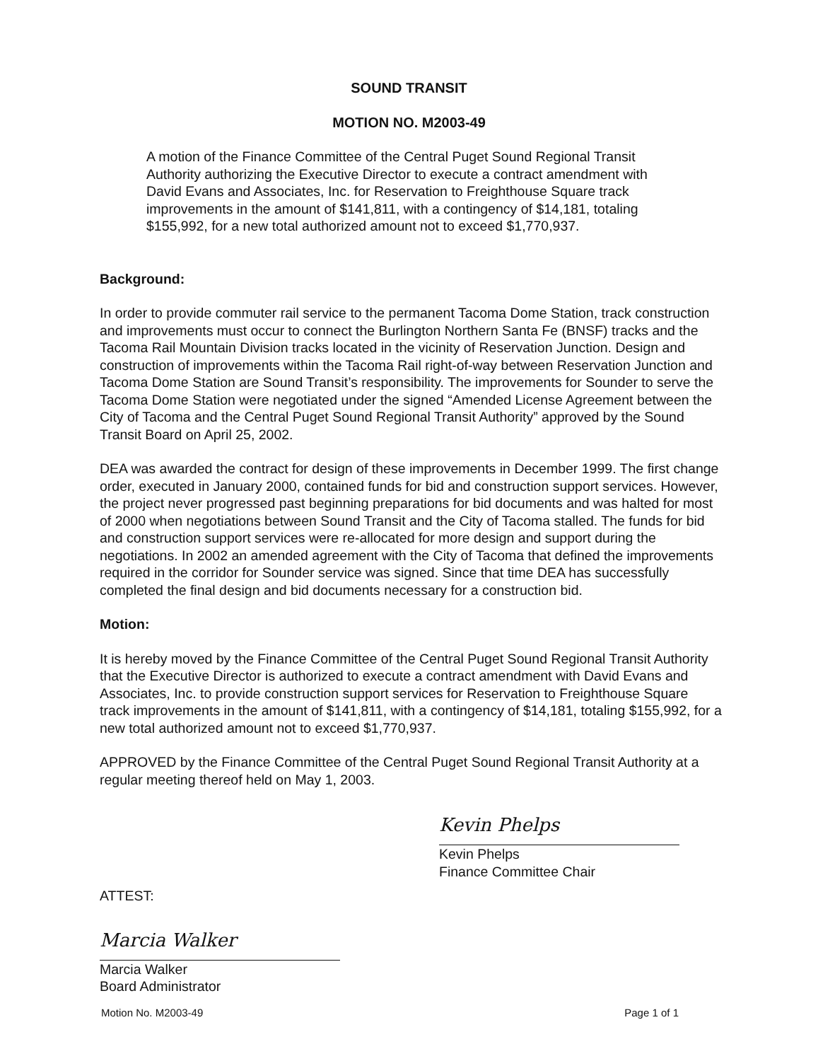SOUND TRANSIT
MOTION NO. M2003-49
A motion of the Finance Committee of the Central Puget Sound Regional Transit Authority authorizing the Executive Director to execute a contract amendment with David Evans and Associates, Inc. for Reservation to Freighthouse Square track improvements in the amount of $141,811, with a contingency of $14,181, totaling $155,992, for a new total authorized amount not to exceed $1,770,937.
Background:
In order to provide commuter rail service to the permanent Tacoma Dome Station, track construction and improvements must occur to connect the Burlington Northern Santa Fe (BNSF) tracks and the Tacoma Rail Mountain Division tracks located in the vicinity of Reservation Junction. Design and construction of improvements within the Tacoma Rail right-of-way between Reservation Junction and Tacoma Dome Station are Sound Transit’s responsibility. The improvements for Sounder to serve the Tacoma Dome Station were negotiated under the signed “Amended License Agreement between the City of Tacoma and the Central Puget Sound Regional Transit Authority” approved by the Sound Transit Board on April 25, 2002.
DEA was awarded the contract for design of these improvements in December 1999. The first change order, executed in January 2000, contained funds for bid and construction support services. However, the project never progressed past beginning preparations for bid documents and was halted for most of 2000 when negotiations between Sound Transit and the City of Tacoma stalled. The funds for bid and construction support services were re-allocated for more design and support during the negotiations. In 2002 an amended agreement with the City of Tacoma that defined the improvements required in the corridor for Sounder service was signed. Since that time DEA has successfully completed the final design and bid documents necessary for a construction bid.
Motion:
It is hereby moved by the Finance Committee of the Central Puget Sound Regional Transit Authority that the Executive Director is authorized to execute a contract amendment with David Evans and Associates, Inc. to provide construction support services for Reservation to Freighthouse Square track improvements in the amount of $141,811, with a contingency of $14,181, totaling $155,992, for a new total authorized amount not to exceed $1,770,937.
APPROVED by the Finance Committee of the Central Puget Sound Regional Transit Authority at a regular meeting thereof held on May 1, 2003.
ATTEST:
Marcia Walker
Marcia Walker
Board Administrator
Kevin Phelps
Kevin Phelps
Finance Committee Chair
Motion No. M2003-49 Page 1 of 1